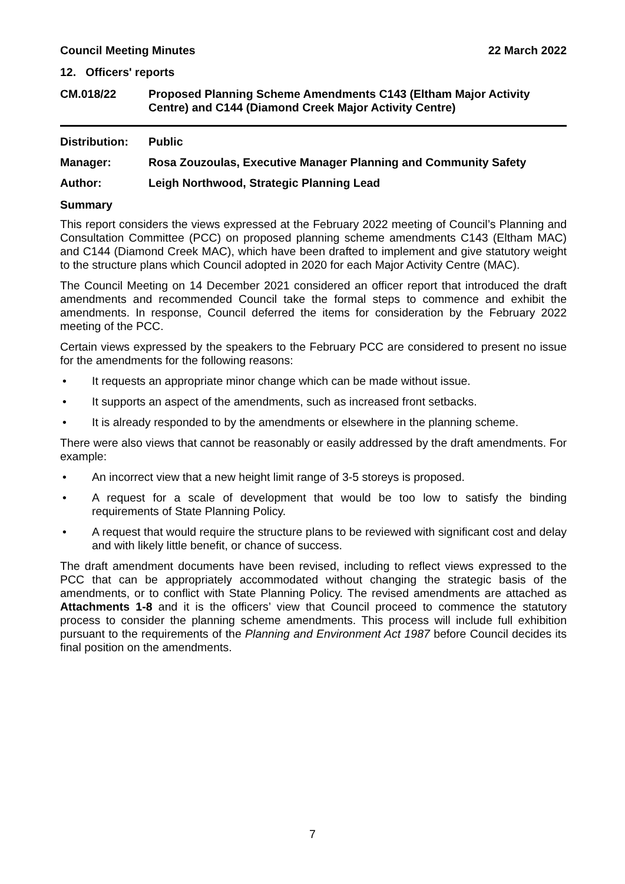Council Meeting Minutes 22 March 2022
12. Officers' reports
CM.018/22 Proposed Planning Scheme Amendments C143 (Eltham Major Activity Centre) and C144 (Diamond Creek Major Activity Centre)
Distribution: Public
Manager: Rosa Zouzoulas, Executive Manager Planning and Community Safety
Author: Leigh Northwood, Strategic Planning Lead
Summary
This report considers the views expressed at the February 2022 meeting of Council’s Planning and Consultation Committee (PCC) on proposed planning scheme amendments C143 (Eltham MAC) and C144 (Diamond Creek MAC), which have been drafted to implement and give statutory weight to the structure plans which Council adopted in 2020 for each Major Activity Centre (MAC).
The Council Meeting on 14 December 2021 considered an officer report that introduced the draft amendments and recommended Council take the formal steps to commence and exhibit the amendments. In response, Council deferred the items for consideration by the February 2022 meeting of the PCC.
Certain views expressed by the speakers to the February PCC are considered to present no issue for the amendments for the following reasons:
• It requests an appropriate minor change which can be made without issue.
• It supports an aspect of the amendments, such as increased front setbacks.
• It is already responded to by the amendments or elsewhere in the planning scheme.
There were also views that cannot be reasonably or easily addressed by the draft amendments. For example:
• An incorrect view that a new height limit range of 3-5 storeys is proposed.
• A request for a scale of development that would be too low to satisfy the binding requirements of State Planning Policy.
• A request that would require the structure plans to be reviewed with significant cost and delay and with likely little benefit, or chance of success.
The draft amendment documents have been revised, including to reflect views expressed to the PCC that can be appropriately accommodated without changing the strategic basis of the amendments, or to conflict with State Planning Policy. The revised amendments are attached as Attachments 1-8 and it is the officers’ view that Council proceed to commence the statutory process to consider the planning scheme amendments. This process will include full exhibition pursuant to the requirements of the Planning and Environment Act 1987 before Council decides its final position on the amendments.
7